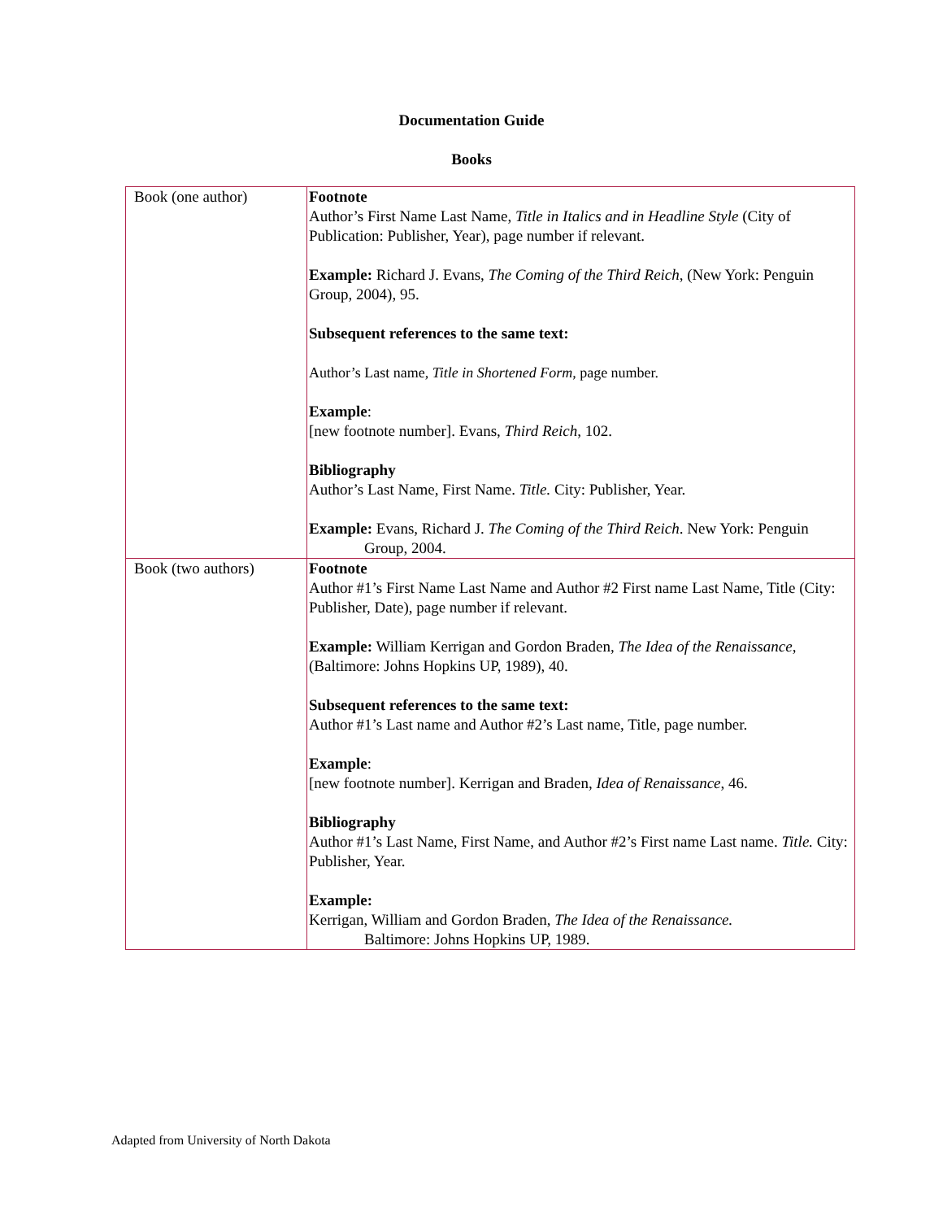Documentation Guide
Books
| Book (one author) | Footnote Author’s First Name Last Name, Title in Italics and in Headline Style (City of Publication: Publisher, Year), page number if relevant. Example: Richard J. Evans, The Coming of the Third Reich , (New York: Penguin Group, 2004), 95. Subsequent references to the same text: Author’s Last name, Title in Shortened Form , page number. Example : [new footnote number]. Evans, Third Reich , 102. Bibliography Author’s Last Name, First Name. Title. City: Publisher, Year. Example: Evans, Richard J. The Coming of the Third Reich . New York: Penguin Group, 2004. |
| Book (two authors) | Footnote Author #1’s First Name Last Name and Author #2 First name Last Name, Title (City: Publisher, Date), page number if relevant. Example: William Kerrigan and Gordon Braden, The Idea of the Renaissance , (Baltimore: Johns Hopkins UP, 1989), 40. Subsequent references to the same text: Author #1’s Last name and Author #2’s Last name, Title, page number. Example : [new footnote number]. Kerrigan and Braden, Idea of Renaissance , 46. Bibliography Author #1’s Last Name, First Name, and Author #2’s First name Last name. Title. City: Publisher, Year. Example: Kerrigan, William and Gordon Braden, The Idea of the Renaissance. Baltimore: Johns Hopkins UP, 1989. |
Adapted from University of North Dakota